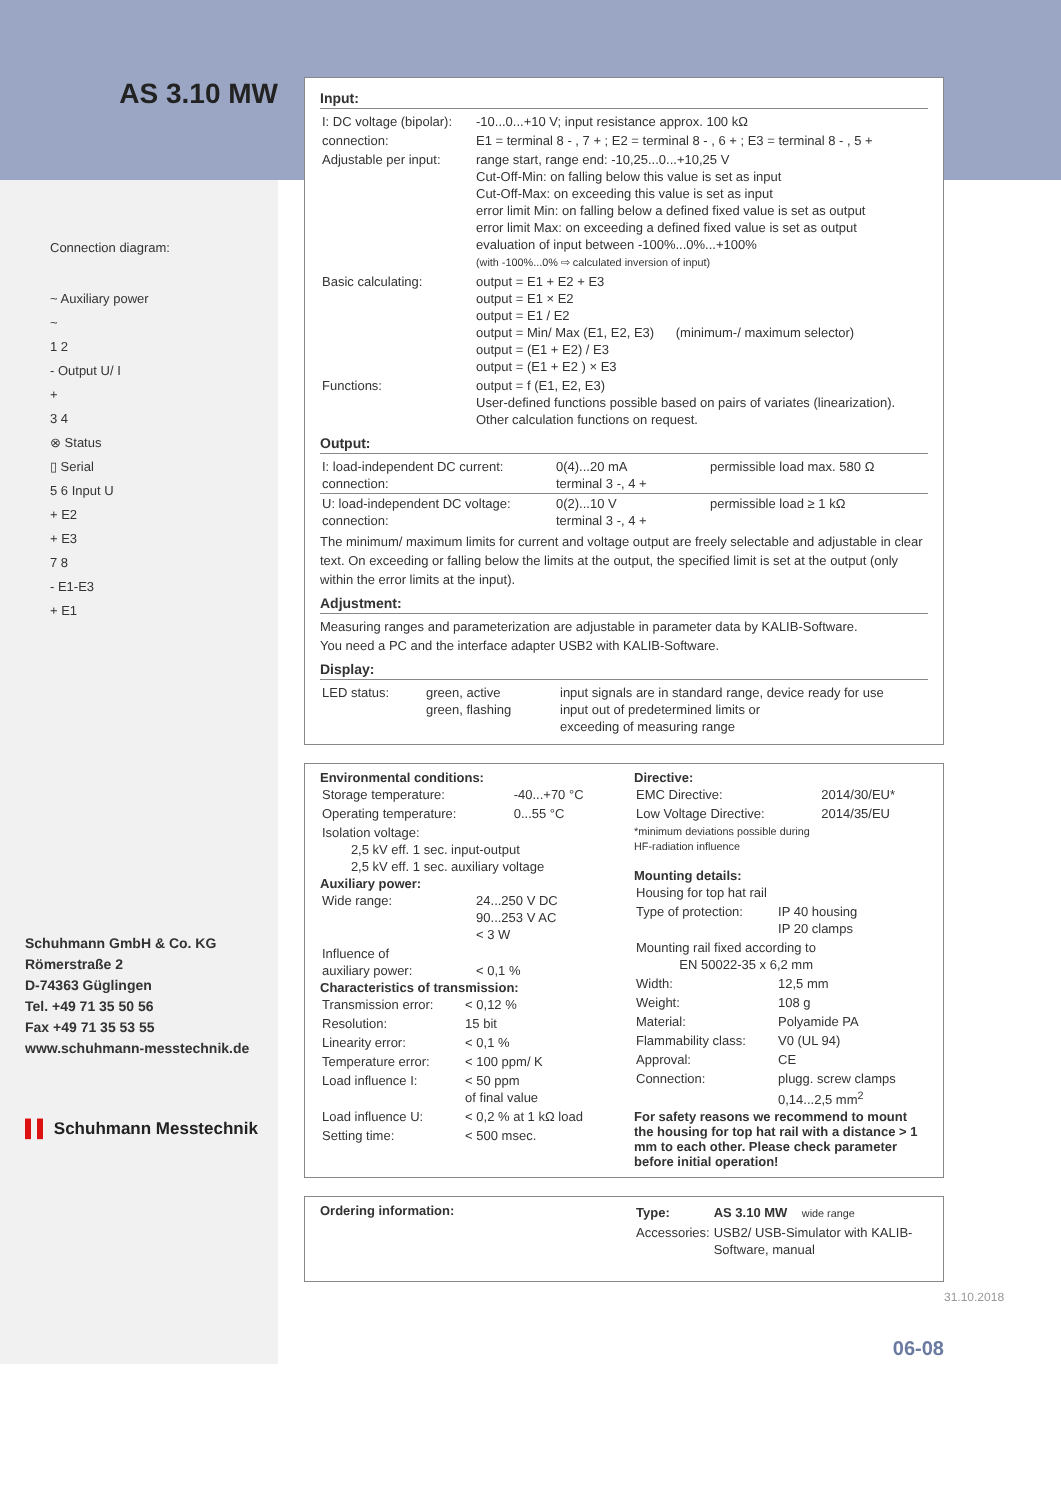AS 3.10 MW
Connection diagram:
~ Auxiliary power
~
1 2
- Output U/ I
+
3 4
⊗ Status
▯ Serial
5 6 Input U
+ E2
+ E3
7 8
- E1-E3
+ E1
Schuhmann GmbH & Co. KG
Römerstraße 2
D-74363 Güglingen
Tel. +49 71 35 50 56
Fax +49 71 35 53 55
www.schuhmann-messtechnik.de
▌▌ Schuhmann Messtechnik
Input:
| I: DC voltage (bipolar): | -10...0...+10 V; input resistance approx. 100 kΩ |
| connection: | E1 = terminal 8 - , 7 + ; E2 = terminal 8 - , 6 + ; E3 = terminal 8 - , 5 + |
| Adjustable per input: | range start, range end: -10,25...0...+10,25 V Cut-Off-Min: on falling below this value is set as input Cut-Off-Max: on exceeding this value is set as input error limit Min: on falling below a defined fixed value is set as output error limit Max: on exceeding a defined fixed value is set as output evaluation of input between -100%...0%...+100% (with -100%...0% ⇨ calculated inversion of input) |
| Basic calculating: | output = E1 + E2 + E3 output = E1 × E2 output = E1 / E2 output = Min/ Max (E1, E2, E3) (minimum-/ maximum selector) output = (E1 + E2) / E3 output = (E1 + E2 ) × E3 |
| Functions: | output = f (E1, E2, E3) User-defined functions possible based on pairs of variates (linearization). Other calculation functions on request. |
Output:
| I: load-independent DC current: connection: | 0(4)...20 mA terminal 3 -, 4 + | permissible load max. 580 Ω |
| U: load-independent DC voltage: connection: | 0(2)...10 V terminal 3 -, 4 + | permissible load ≥ 1 kΩ |
The minimum/ maximum limits for current and voltage output are freely selectable and adjustable in clear text. On exceeding or falling below the limits at the output, the specified limit is set at the output (only within the error limits at the input).
Adjustment:
Measuring ranges and parameterization are adjustable in parameter data by KALIB-Software.
You need a PC and the interface adapter USB2 with KALIB-Software.
Display:
| LED status: | green, active green, flashing | input signals are in standard range, device ready for use input out of predetermined limits or exceeding of measuring range |
Environmental conditions:
| Storage temperature: | -40...+70 °C |
| Operating temperature: | 0...55 °C |
| Isolation voltage: 2,5 kV eff. 1 sec. input-output 2,5 kV eff. 1 sec. auxiliary voltage | |
Auxiliary power:
| Wide range: | 24...250 V DC 90...253 V AC < 3 W |
| Influence of auxiliary power: | < 0,1 % |
Characteristics of transmission:
| Transmission error: | < 0,12 % |
| Resolution: | 15 bit |
| Linearity error: | < 0,1 % |
| Temperature error: | < 100 ppm/ K |
| Load influence I: | < 50 ppm of final value |
| Load influence U: | < 0,2 % at 1 kΩ load |
| Setting time: | < 500 msec. |
Directive:
| EMC Directive: | 2014/30/EU* |
| Low Voltage Directive: | 2014/35/EU |
*minimum deviations possible during
HF-radiation influence
Mounting details:
| Housing for top hat rail | |
| Type of protection: | IP 40 housing IP 20 clamps |
| Mounting rail fixed according to EN 50022-35 x 6,2 mm | |
| Width: | 12,5 mm |
| Weight: | 108 g |
| Material: | Polyamide PA |
| Flammability class: | V0 (UL 94) |
| Approval: | CE |
| Connection: | plugg. screw clamps 0,14...2,5 mm<sup>2</sup> |
For safety reasons we recommend to mount the housing for top hat rail with a distance > 1 mm to each other. Please check parameter before initial operation!
Ordering information:
| Type: | AS 3.10 MW wide range |
| Accessories: | USB2/ USB-Simulator with KALIB-Software, manual |
06-08
31.10.2018